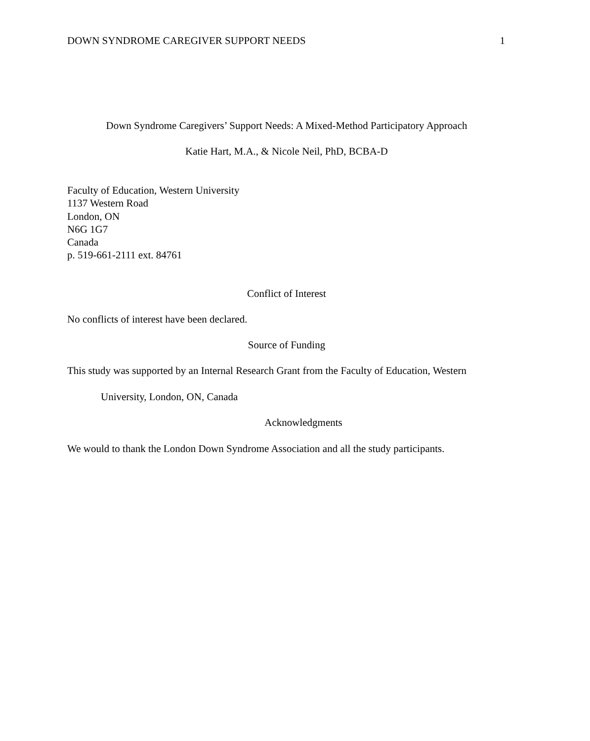DOWN SYNDROME CAREGIVER SUPPORT NEEDS 1
Down Syndrome Caregivers’ Support Needs: A Mixed-Method Participatory Approach
Katie Hart, M.A., & Nicole Neil, PhD, BCBA-D
Faculty of Education, Western University
1137 Western Road
London, ON
N6G 1G7
Canada
p. 519-661-2111 ext. 84761
Conflict of Interest
No conflicts of interest have been declared.
Source of Funding
This study was supported by an Internal Research Grant from the Faculty of Education, Western
University, London, ON, Canada
Acknowledgments
We would to thank the London Down Syndrome Association and all the study participants.